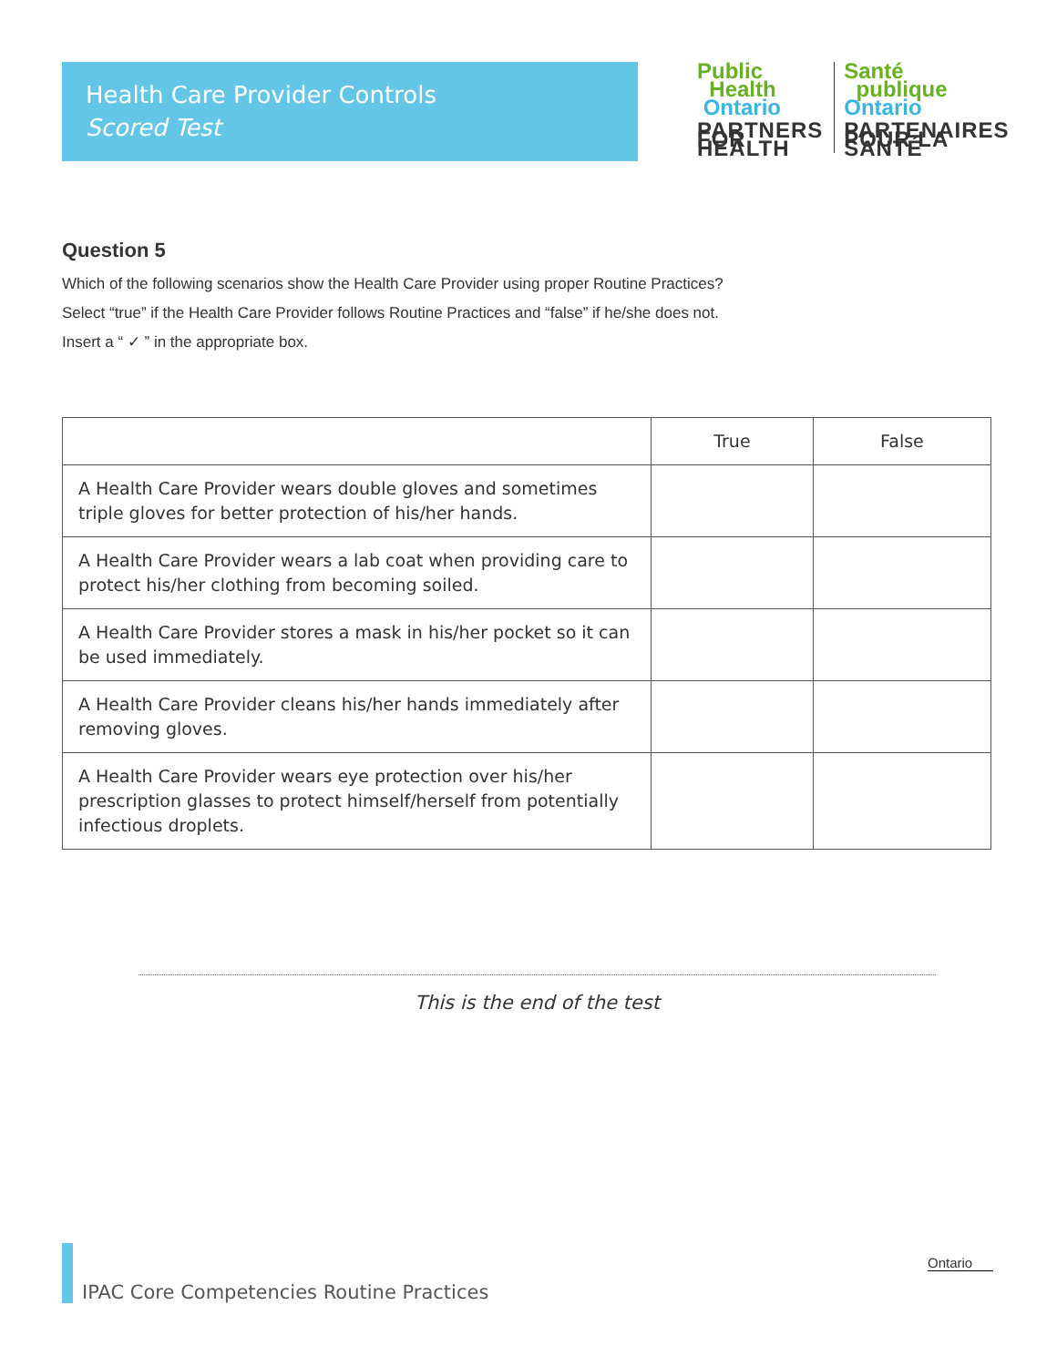Health Care Provider Controls
Scored Test
Public
Health
Ontario
PARTNERS FOR HEALTH
Santé
publique
Ontario
PARTENAIRES POUR LA SANTÉ
Question 5
Which of the following scenarios show the Health Care Provider using proper Routine Practices?
Select “true” if the Health Care Provider follows Routine Practices and “false” if he/she does not.
Insert a “ ✓ ” in the appropriate box.
| | True | False |
| --- | --- | --- |
| A Health Care Provider wears double gloves and sometimes triple gloves for better protection of his/her hands. | | |
| A Health Care Provider wears a lab coat when providing care to protect his/her clothing from becoming soiled. | | |
| A Health Care Provider stores a mask in his/her pocket so it can be used immediately. | | |
| A Health Care Provider cleans his/her hands immediately after removing gloves. | | |
| A Health Care Provider wears eye protection over his/her prescription glasses to protect himself/herself from potentially infectious droplets. | | |
This is the end of the test
IPAC Core Competencies Routine Practices
Ontario